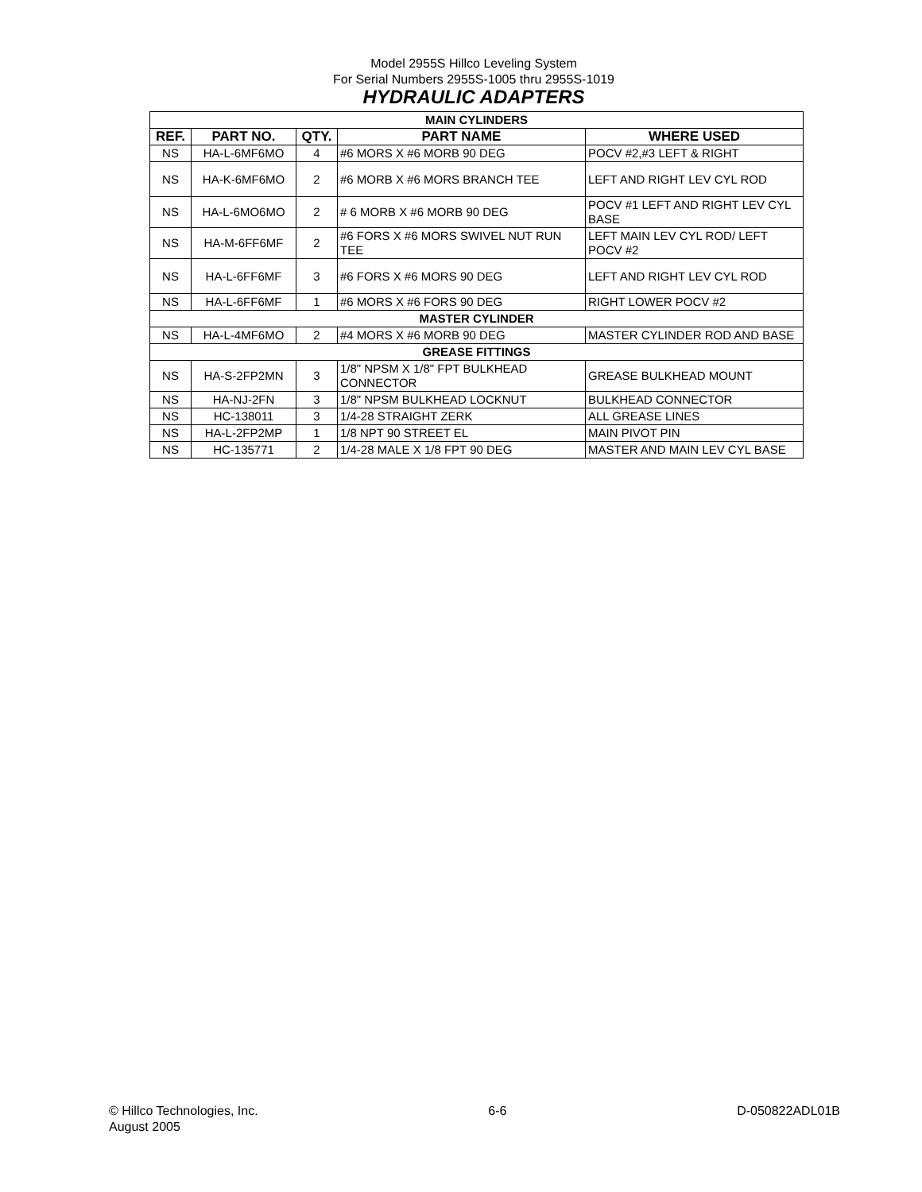Model 2955S Hillco Leveling System
For Serial Numbers 2955S-1005 thru 2955S-1019
HYDRAULIC ADAPTERS
| MAIN CYLINDERS | | | | |
| REF. | PART NO. | QTY. | PART NAME | WHERE USED |
| NS | HA-L-6MF6MO | 4 | #6 MORS X #6 MORB 90 DEG | POCV #2,#3 LEFT & RIGHT |
| NS | HA-K-6MF6MO | 2 | #6 MORB X #6 MORS BRANCH TEE | LEFT AND RIGHT LEV CYL ROD |
| NS | HA-L-6MO6MO | 2 | # 6 MORB X #6 MORB 90 DEG | POCV #1 LEFT AND RIGHT LEV CYL BASE |
| NS | HA-M-6FF6MF | 2 | #6 FORS X #6 MORS SWIVEL NUT RUN TEE | LEFT MAIN LEV CYL ROD/ LEFT POCV #2 |
| NS | HA-L-6FF6MF | 3 | #6 FORS X #6 MORS 90 DEG | LEFT AND RIGHT LEV CYL ROD |
| NS | HA-L-6FF6MF | 1 | #6 MORS X #6 FORS 90 DEG | RIGHT LOWER POCV #2 |
| MASTER CYLINDER | | | | |
| NS | HA-L-4MF6MO | 2 | #4 MORS X #6 MORB 90 DEG | MASTER CYLINDER ROD AND BASE |
| GREASE FITTINGS | | | | |
| NS | HA-S-2FP2MN | 3 | 1/8" NPSM X 1/8" FPT BULKHEAD CONNECTOR | GREASE BULKHEAD MOUNT |
| NS | HA-NJ-2FN | 3 | 1/8" NPSM BULKHEAD LOCKNUT | BULKHEAD CONNECTOR |
| NS | HC-138011 | 3 | 1/4-28 STRAIGHT ZERK | ALL GREASE LINES |
| NS | HA-L-2FP2MP | 1 | 1/8 NPT 90 STREET EL | MAIN PIVOT PIN |
| NS | HC-135771 | 2 | 1/4-28 MALE X 1/8 FPT 90 DEG | MASTER AND MAIN LEV CYL BASE |
© Hillco Technologies, Inc.
August 2005
6-6 D-050822ADL01B